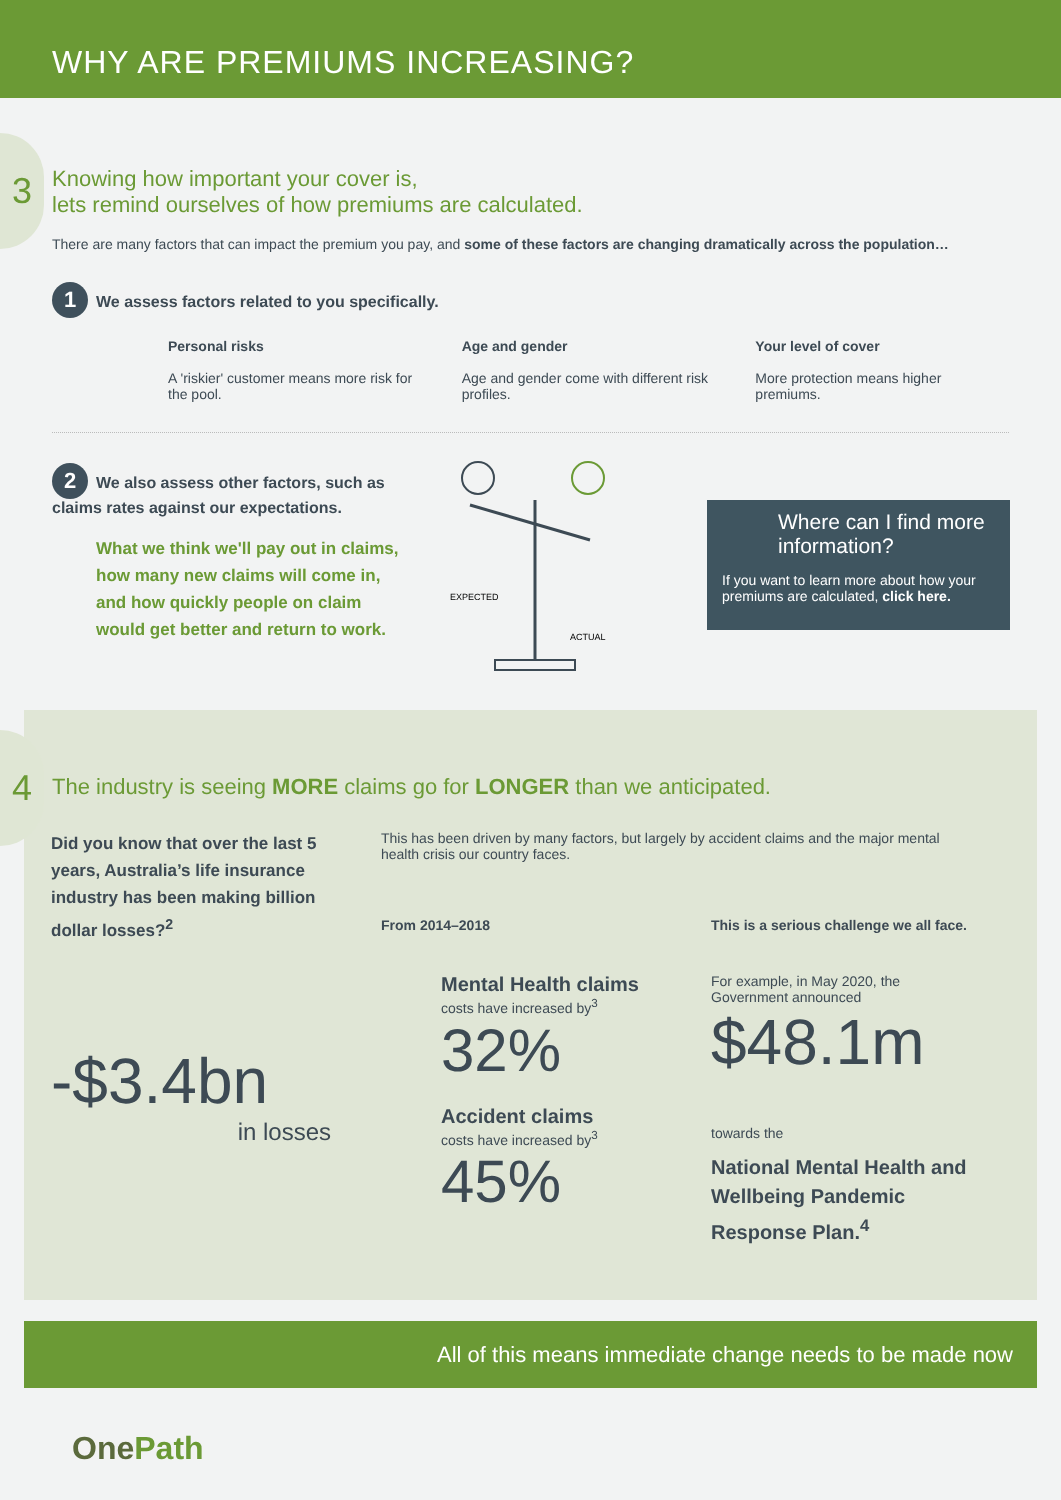WHY ARE PREMIUMS INCREASING?
3
Knowing how important your cover is,
lets remind ourselves of how premiums are calculated.
There are many factors that can impact the premium you pay, and some of these factors are changing dramatically across the population…
1 We assess factors related to you specifically.
Personal risks
A 'riskier' customer means more risk for the pool.
Age and gender
Age and gender come with different risk profiles.
Your level of cover
More protection means higher premiums.
2 We also assess other factors, such as claims rates against our expectations.
What we think we'll pay out in claims, how many new claims will come in, and how quickly people on claim would get better and return to work.
EXPECTED
ACTUAL
Where can I find more information?
If you want to learn more about how your premiums are calculated, click here.
The industry is seeing MORE claims go for LONGER than we anticipated.
Did you know that over the last 5 years, Australia’s life insurance industry has been making billion dollar losses?<sup>2</sup>
-$3.4bn
in losses
This has been driven by many factors, but largely by accident claims and the major mental health crisis our country faces.
From 2014–2018
Mental Health claims
costs have increased by<sup>3</sup> 32%
Accident claims
costs have increased by<sup>3</sup> 45%
This is a serious challenge we all face.
For example, in May 2020, the Government announced
$48.1m towards the
National Mental Health and Wellbeing Pandemic Response Plan.<sup>4</sup>
4
All of this means immediate change needs to be made now
OnePath